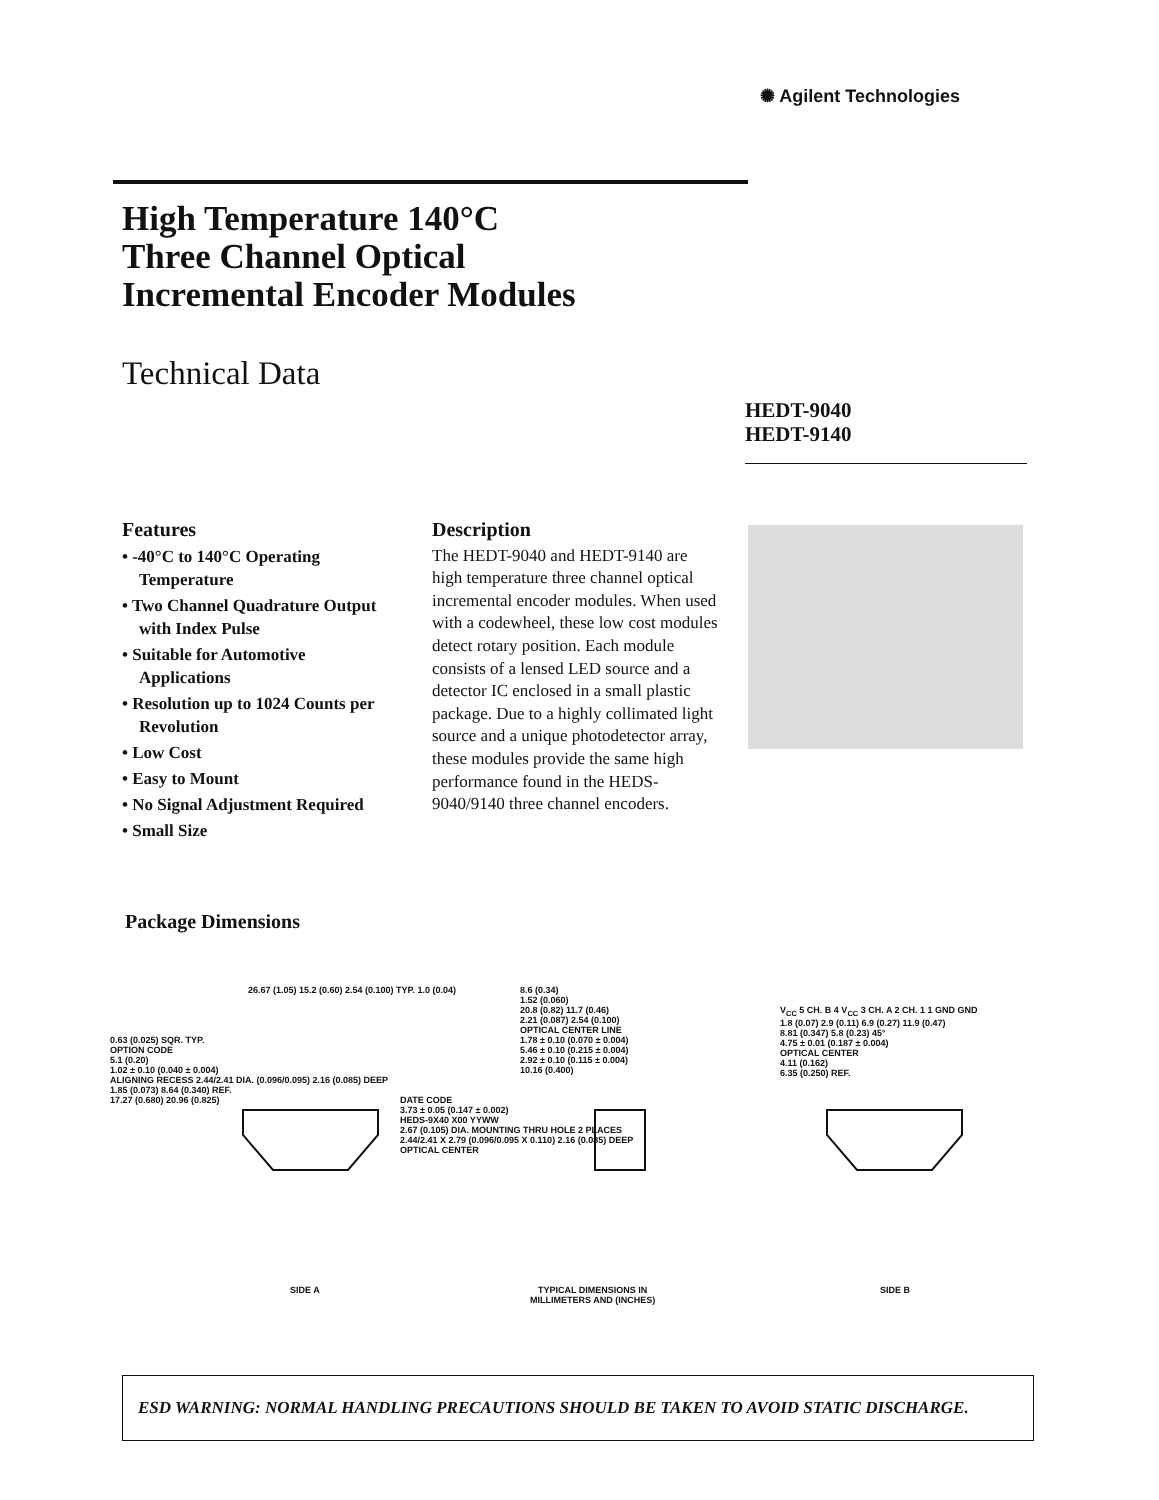✺ Agilent Technologies
High Temperature 140°C
Three Channel Optical
Incremental Encoder Modules
Technical Data
HEDT-9040
HEDT-9140
Features
• -40°C to 140°C Operating Temperature
• Two Channel Quadrature Output with Index Pulse
• Suitable for Automotive Applications
• Resolution up to 1024 Counts per Revolution
• Low Cost
• Easy to Mount
• No Signal Adjustment Required
• Small Size
Description
The HEDT-9040 and HEDT-9140 are high temperature three channel optical incremental encoder modules. When used with a codewheel, these low cost modules detect rotary position. Each module consists of a lensed LED source and a detector IC enclosed in a small plastic package. Due to a highly collimated light source and a unique photodetector array, these modules provide the same high performance found in the HEDS-9040/9140 three channel encoders.
Package Dimensions
26.67 (1.05) 15.2 (0.60) 2.54 (0.100) TYP. 1.0 (0.04)
0.63 (0.025) SQR. TYP.
OPTION CODE
5.1 (0.20)
1.02 ± 0.10 (0.040 ± 0.004)
ALIGNING RECESS 2.44/2.41 DIA. (0.096/0.095) 2.16 (0.085) DEEP
1.85 (0.073) 8.64 (0.340) REF.
17.27 (0.680) 20.96 (0.825)
DATE CODE
3.73 ± 0.05 (0.147 ± 0.002)
HEDS-9X40 X00 YYWW
2.67 (0.105) DIA. MOUNTING THRU HOLE 2 PLACES
2.44/2.41 X 2.79 (0.096/0.095 X 0.110) 2.16 (0.085) DEEP
OPTICAL CENTER
8.6 (0.34)
1.52 (0.060)
20.8 (0.82) 11.7 (0.46)
2.21 (0.087) 2.54 (0.100)
OPTICAL CENTER LINE
1.78 ± 0.10 (0.070 ± 0.004)
5.46 ± 0.10 (0.215 ± 0.004)
2.92 ± 0.10 (0.115 ± 0.004)
10.16 (0.400)
V<sub>CC</sub> 5 CH. B 4 V<sub>CC</sub> 3 CH. A 2 CH. 1 1 GND GND
1.8 (0.07) 2.9 (0.11) 6.9 (0.27) 11.9 (0.47)
8.81 (0.347) 5.8 (0.23) 45°
4.75 ± 0.01 (0.187 ± 0.004)
OPTICAL CENTER
4.11 (0.162)
6.35 (0.250) REF.
SIDE A
TYPICAL DIMENSIONS IN
MILLIMETERS AND (INCHES)
SIDE B
ESD WARNING: NORMAL HANDLING PRECAUTIONS SHOULD BE TAKEN TO AVOID STATIC DISCHARGE.